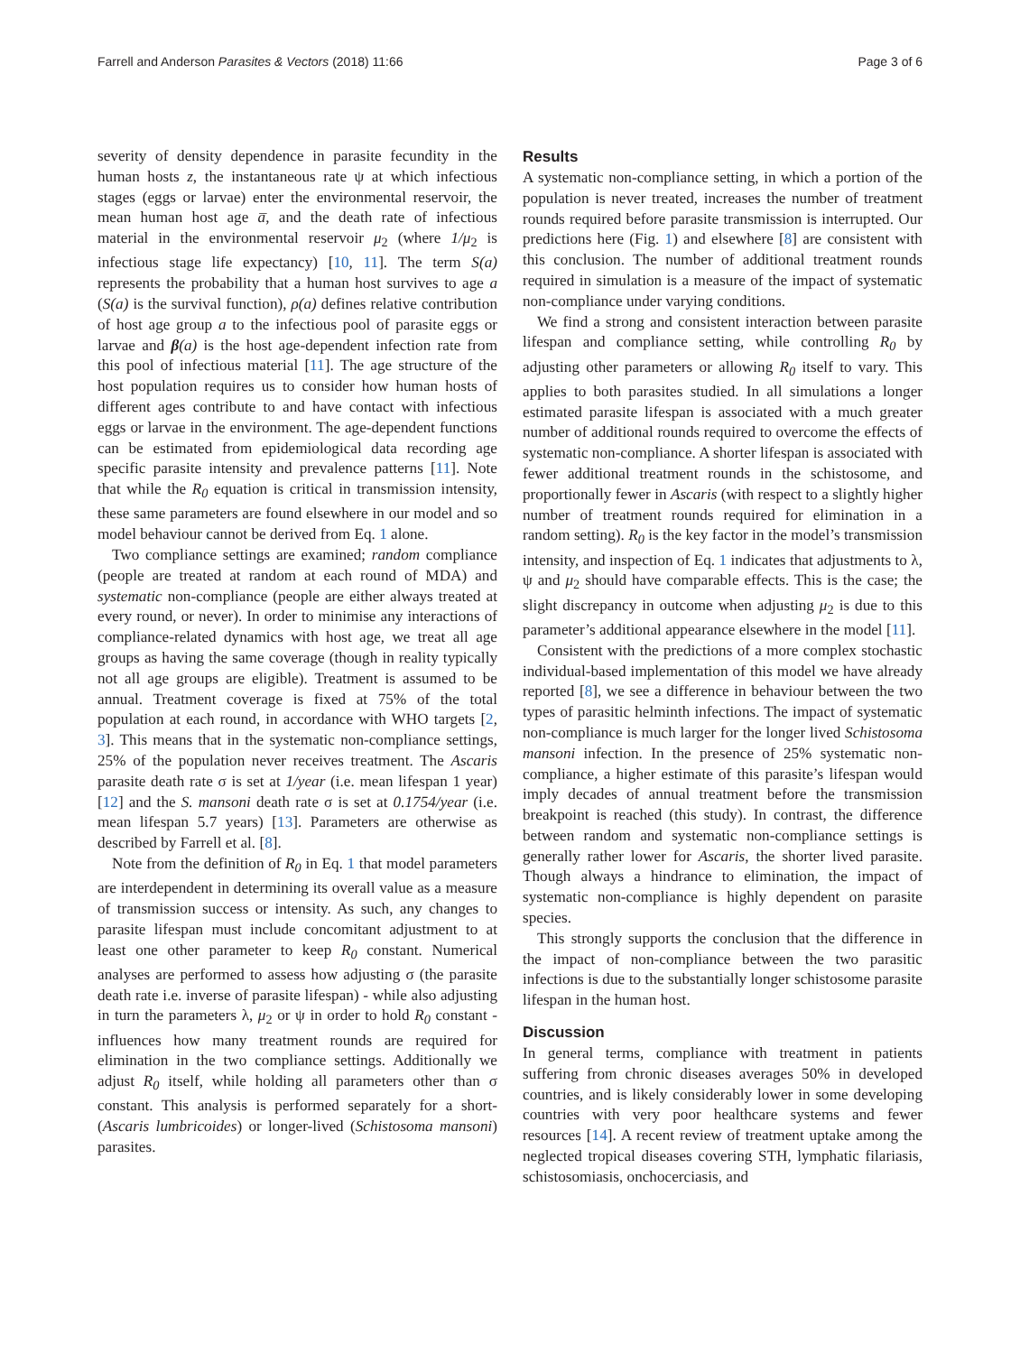Farrell and Anderson Parasites & Vectors (2018) 11:66 Page 3 of 6
severity of density dependence in parasite fecundity in the human hosts z, the instantaneous rate ψ at which infectious stages (eggs or larvae) enter the environmental reservoir, the mean human host age a̅, and the death rate of infectious material in the environmental reservoir μ<sub>2</sub> (where 1/μ<sub>2</sub> is infectious stage life expectancy) [10, 11]. The term S(a) represents the probability that a human host survives to age a (S(a) is the survival function), ρ(a) defines relative contribution of host age group a to the infectious pool of parasite eggs or larvae and β(a) is the host age-dependent infection rate from this pool of infectious material [11]. The age structure of the host population requires us to consider how human hosts of different ages contribute to and have contact with infectious eggs or larvae in the environment. The age-dependent functions can be estimated from epidemiological data recording age specific parasite intensity and prevalence patterns [11]. Note that while the R<sub>0</sub> equation is critical in transmission intensity, these same parameters are found elsewhere in our model and so model behaviour cannot be derived from Eq. 1 alone.
Two compliance settings are examined; random compliance (people are treated at random at each round of MDA) and systematic non-compliance (people are either always treated at every round, or never). In order to minimise any interactions of compliance-related dynamics with host age, we treat all age groups as having the same coverage (though in reality typically not all age groups are eligible). Treatment is assumed to be annual. Treatment coverage is fixed at 75% of the total population at each round, in accordance with WHO targets [2, 3]. This means that in the systematic non-compliance settings, 25% of the population never receives treatment. The Ascaris parasite death rate σ is set at 1/year (i.e. mean lifespan 1 year) [12] and the S. mansoni death rate σ is set at 0.1754/year (i.e. mean lifespan 5.7 years) [13]. Parameters are otherwise as described by Farrell et al. [8].
Note from the definition of R<sub>0</sub> in Eq. 1 that model parameters are interdependent in determining its overall value as a measure of transmission success or intensity. As such, any changes to parasite lifespan must include concomitant adjustment to at least one other parameter to keep R<sub>0</sub> constant. Numerical analyses are performed to assess how adjusting σ (the parasite death rate i.e. inverse of parasite lifespan) - while also adjusting in turn the parameters λ, μ<sub>2</sub> or ψ in order to hold R<sub>0</sub> constant - influences how many treatment rounds are required for elimination in the two compliance settings. Additionally we adjust R<sub>0</sub> itself, while holding all parameters other than σ constant. This analysis is performed separately for a short- (Ascaris lumbricoides) or longer-lived (Schistosoma mansoni) parasites.
Results
A systematic non-compliance setting, in which a portion of the population is never treated, increases the number of treatment rounds required before parasite transmission is interrupted. Our predictions here (Fig. 1) and elsewhere [8] are consistent with this conclusion. The number of additional treatment rounds required in simulation is a measure of the impact of systematic non-compliance under varying conditions.
We find a strong and consistent interaction between parasite lifespan and compliance setting, while controlling R<sub>0</sub> by adjusting other parameters or allowing R<sub>0</sub> itself to vary. This applies to both parasites studied. In all simulations a longer estimated parasite lifespan is associated with a much greater number of additional rounds required to overcome the effects of systematic non-compliance. A shorter lifespan is associated with fewer additional treatment rounds in the schistosome, and proportionally fewer in Ascaris (with respect to a slightly higher number of treatment rounds required for elimination in a random setting). R<sub>0</sub> is the key factor in the model’s transmission intensity, and inspection of Eq. 1 indicates that adjustments to λ, ψ and μ<sub>2</sub> should have comparable effects. This is the case; the slight discrepancy in outcome when adjusting μ<sub>2</sub> is due to this parameter’s additional appearance elsewhere in the model [11].
Consistent with the predictions of a more complex stochastic individual-based implementation of this model we have already reported [8], we see a difference in behaviour between the two types of parasitic helminth infections. The impact of systematic non-compliance is much larger for the longer lived Schistosoma mansoni infection. In the presence of 25% systematic non-compliance, a higher estimate of this parasite’s lifespan would imply decades of annual treatment before the transmission breakpoint is reached (this study). In contrast, the difference between random and systematic non-compliance settings is generally rather lower for Ascaris, the shorter lived parasite. Though always a hindrance to elimination, the impact of systematic non-compliance is highly dependent on parasite species.
This strongly supports the conclusion that the difference in the impact of non-compliance between the two parasitic infections is due to the substantially longer schistosome parasite lifespan in the human host.
Discussion
In general terms, compliance with treatment in patients suffering from chronic diseases averages 50% in developed countries, and is likely considerably lower in some developing countries with very poor healthcare systems and fewer resources [14]. A recent review of treatment uptake among the neglected tropical diseases covering STH, lymphatic filariasis, schistosomiasis, onchocerciasis, and